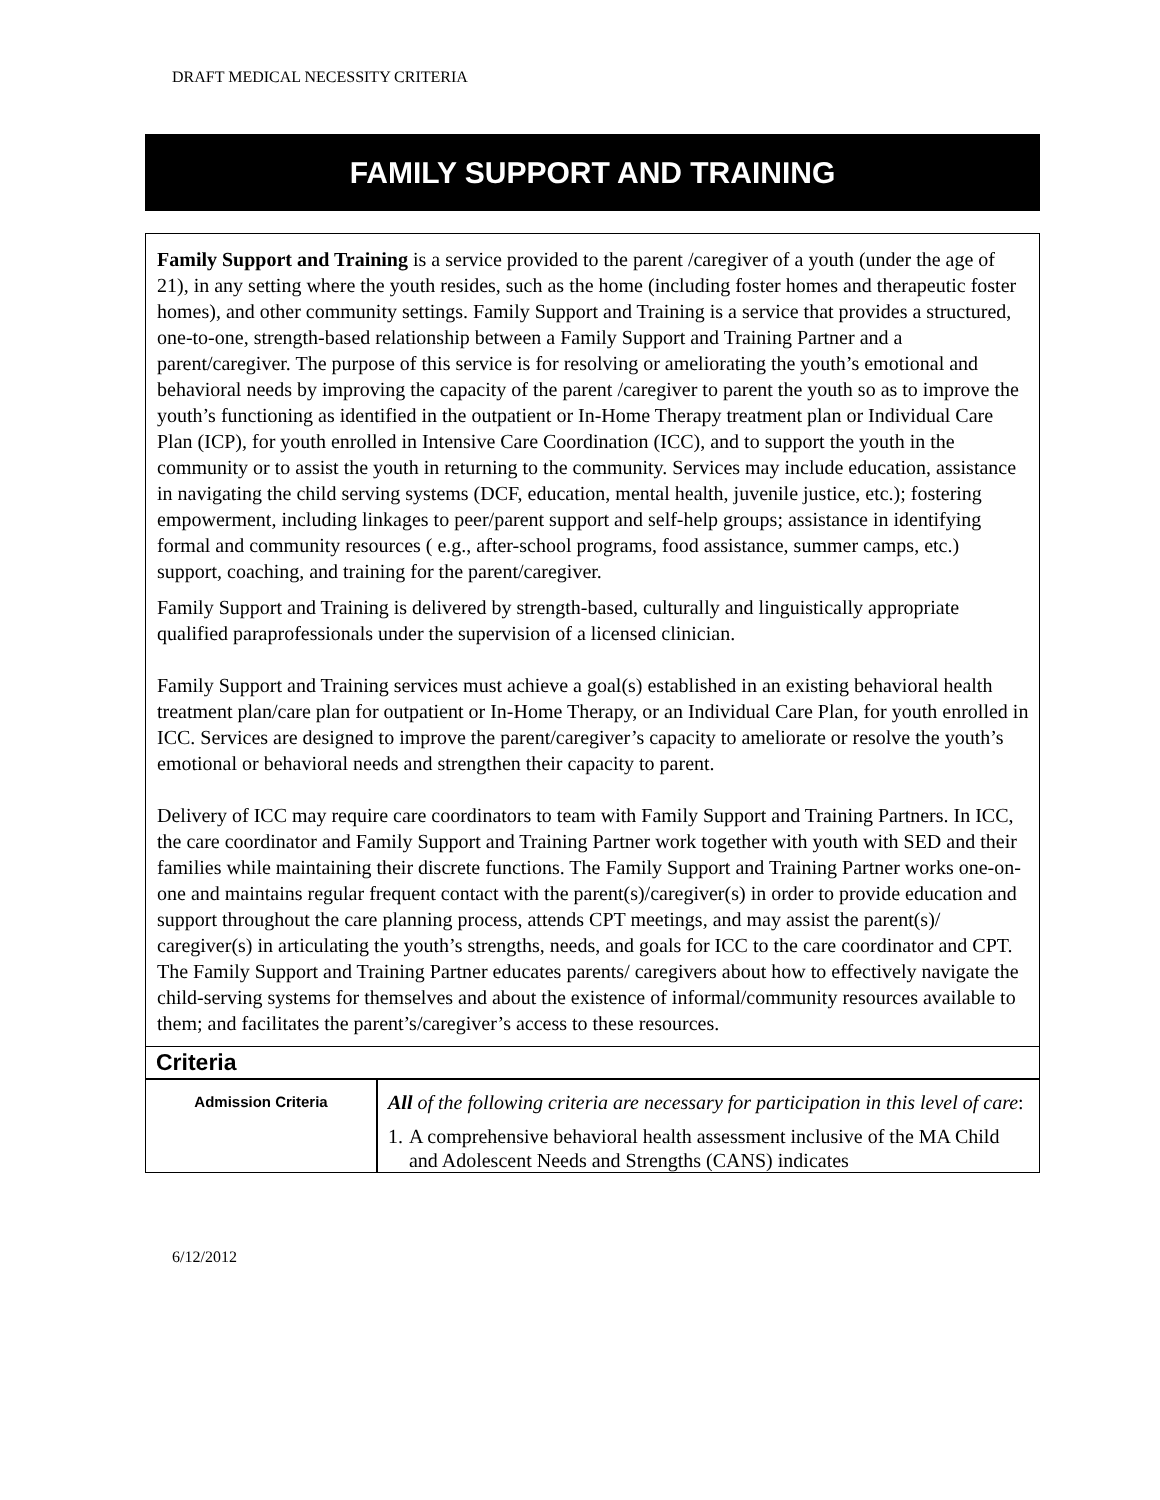DRAFT MEDICAL NECESSITY CRITERIA
FAMILY SUPPORT AND TRAINING
Family Support and Training is a service provided to the parent /caregiver of a youth (under the age of 21), in any setting where the youth resides, such as the home (including foster homes and therapeutic foster homes), and other community settings. Family Support and Training is a service that provides a structured, one-to-one, strength-based relationship between a Family Support and Training Partner and a parent/caregiver. The purpose of this service is for resolving or ameliorating the youth’s emotional and behavioral needs by improving the capacity of the parent /caregiver to parent the youth so as to improve the youth’s functioning as identified in the outpatient or In-Home Therapy treatment plan or Individual Care Plan (ICP), for youth enrolled in Intensive Care Coordination (ICC), and to support the youth in the community or to assist the youth in returning to the community. Services may include education, assistance in navigating the child serving systems (DCF, education, mental health, juvenile justice, etc.); fostering empowerment, including linkages to peer/parent support and self-help groups; assistance in identifying formal and community resources ( e.g., after-school programs, food assistance, summer camps, etc.) support, coaching, and training for the parent/caregiver.
Family Support and Training is delivered by strength-based, culturally and linguistically appropriate qualified paraprofessionals under the supervision of a licensed clinician.
Family Support and Training services must achieve a goal(s) established in an existing behavioral health treatment plan/care plan for outpatient or In-Home Therapy, or an Individual Care Plan, for youth enrolled in ICC. Services are designed to improve the parent/caregiver’s capacity to ameliorate or resolve the youth’s emotional or behavioral needs and strengthen their capacity to parent.
Delivery of ICC may require care coordinators to team with Family Support and Training Partners. In ICC, the care coordinator and Family Support and Training Partner work together with youth with SED and their families while maintaining their discrete functions. The Family Support and Training Partner works one-on-one and maintains regular frequent contact with the parent(s)/caregiver(s) in order to provide education and support throughout the care planning process, attends CPT meetings, and may assist the parent(s)/ caregiver(s) in articulating the youth’s strengths, needs, and goals for ICC to the care coordinator and CPT. The Family Support and Training Partner educates parents/ caregivers about how to effectively navigate the child-serving systems for themselves and about the existence of informal/community resources available to them; and facilitates the parent’s/caregiver’s access to these resources.
Criteria
| Admission Criteria | All of the following criteria are necessary for participation in this level of care : 1. A comprehensive behavioral health assessment inclusive of the MA Child and Adolescent Needs and Strengths (CANS) indicates |
6/12/2012